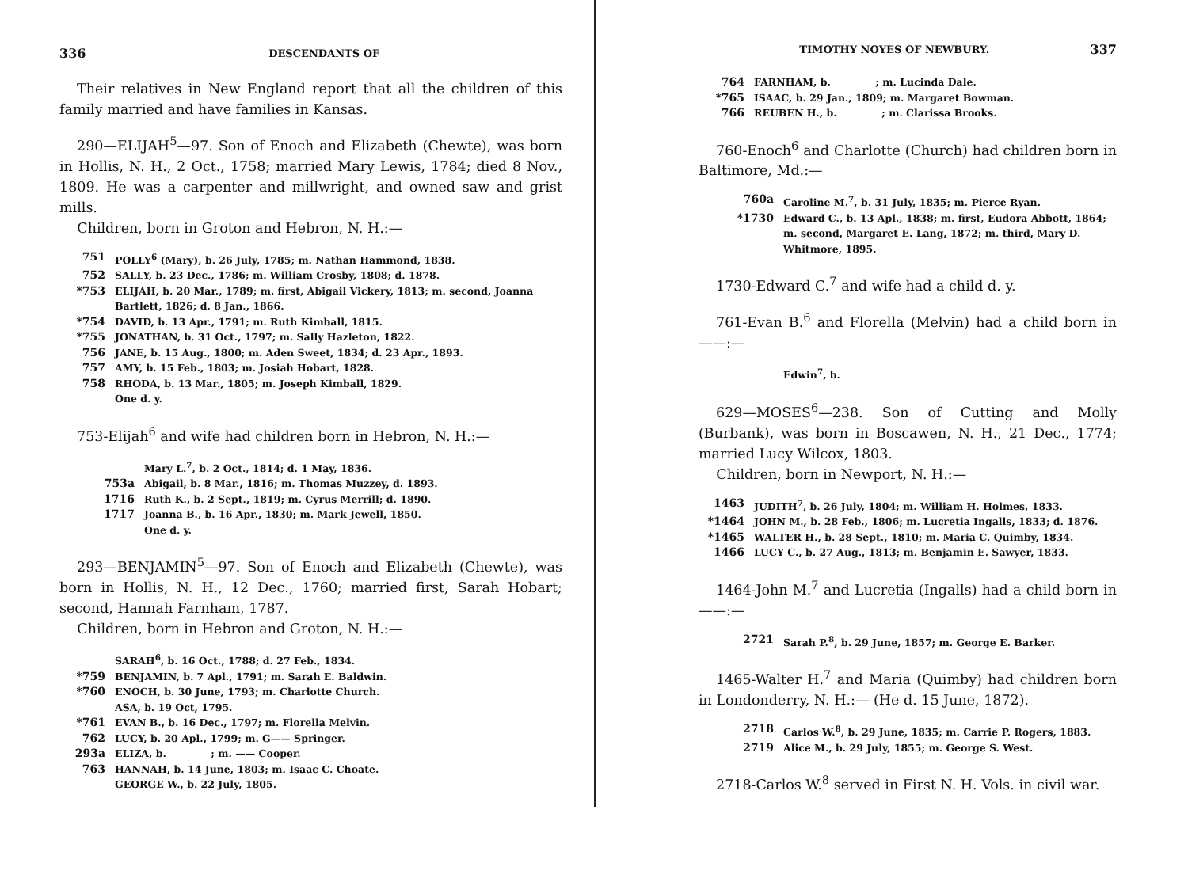336 DESCENDANTS OF
Their relatives in New England report that all the children of this family married and have families in Kansas.
290—ELIJAH<sup>5</sup>—97. Son of Enoch and Elizabeth (Chewte), was born in Hollis, N. H., 2 Oct., 1758; married Mary Lewis, 1784; died 8 Nov., 1809. He was a carpenter and millwright, and owned saw and grist mills.
Children, born in Groton and Hebron, N. H.:—
751 POLLY<sup>6</sup> (Mary), b. 26 July, 1785; m. Nathan Hammond, 1838.
752 SALLY, b. 23 Dec., 1786; m. William Crosby, 1808; d. 1878.
*753 ELIJAH, b. 20 Mar., 1789; m. first, Abigail Vickery, 1813; m. second, Joanna Bartlett, 1826; d. 8 Jan., 1866.
*754 DAVID, b. 13 Apr., 1791; m. Ruth Kimball, 1815.
*755 JONATHAN, b. 31 Oct., 1797; m. Sally Hazleton, 1822.
756 JANE, b. 15 Aug., 1800; m. Aden Sweet, 1834; d. 23 Apr., 1893.
757 AMY, b. 15 Feb., 1803; m. Josiah Hobart, 1828.
758 RHODA, b. 13 Mar., 1805; m. Joseph Kimball, 1829.
One d. y.
753-Elijah<sup>6</sup> and wife had children born in Hebron, N. H.:—
Mary L.<sup>7</sup>, b. 2 Oct., 1814; d. 1 May, 1836.
753a Abigail, b. 8 Mar., 1816; m. Thomas Muzzey, d. 1893.
1716 Ruth K., b. 2 Sept., 1819; m. Cyrus Merrill; d. 1890.
1717 Joanna B., b. 16 Apr., 1830; m. Mark Jewell, 1850.
One d. y.
293—BENJAMIN<sup>5</sup>—97. Son of Enoch and Elizabeth (Chewte), was born in Hollis, N. H., 12 Dec., 1760; married first, Sarah Hobart; second, Hannah Farnham, 1787.
Children, born in Hebron and Groton, N. H.:—
SARAH<sup>6</sup>, b. 16 Oct., 1788; d. 27 Feb., 1834.
*759 BENJAMIN, b. 7 Apl., 1791; m. Sarah E. Baldwin.
*760 ENOCH, b. 30 June, 1793; m. Charlotte Church.
ASA, b. 19 Oct, 1795.
*761 EVAN B., b. 16 Dec., 1797; m. Florella Melvin.
762 LUCY, b. 20 Apl., 1799; m. G—— Springer.
293a ELIZA, b. ; m. —— Cooper.
763 HANNAH, b. 14 June, 1803; m. Isaac C. Choate.
GEORGE W., b. 22 July, 1805.
TIMOTHY NOYES OF NEWBURY. 337
764 FARNHAM, b. ; m. Lucinda Dale.
*765 ISAAC, b. 29 Jan., 1809; m. Margaret Bowman.
766 REUBEN H., b. ; m. Clarissa Brooks.
760-Enoch<sup>6</sup> and Charlotte (Church) had children born in Baltimore, Md.:—
760a Caroline M.<sup>7</sup>, b. 31 July, 1835; m. Pierce Ryan.
*1730 Edward C., b. 13 Apl., 1838; m. first, Eudora Abbott, 1864; m. second, Margaret E. Lang, 1872; m. third, Mary D. Whitmore, 1895.
1730-Edward C.<sup>7</sup> and wife had a child d. y.
761-Evan B.<sup>6</sup> and Florella (Melvin) had a child born in ——:—
Edwin<sup>7</sup>, b.
629—MOSES<sup>6</sup>—238. Son of Cutting and Molly (Burbank), was born in Boscawen, N. H., 21 Dec., 1774; married Lucy Wilcox, 1803.
Children, born in Newport, N. H.:—
1463 JUDITH<sup>7</sup>, b. 26 July, 1804; m. William H. Holmes, 1833.
*1464 JOHN M., b. 28 Feb., 1806; m. Lucretia Ingalls, 1833; d. 1876.
*1465 WALTER H., b. 28 Sept., 1810; m. Maria C. Quimby, 1834.
1466 LUCY C., b. 27 Aug., 1813; m. Benjamin E. Sawyer, 1833.
1464-John M.<sup>7</sup> and Lucretia (Ingalls) had a child born in ——:—
2721 Sarah P.<sup>8</sup>, b. 29 June, 1857; m. George E. Barker.
1465-Walter H.<sup>7</sup> and Maria (Quimby) had children born in Londonderry, N. H.:— (He d. 15 June, 1872).
2718 Carlos W.<sup>8</sup>, b. 29 June, 1835; m. Carrie P. Rogers, 1883.
2719 Alice M., b. 29 July, 1855; m. George S. West.
2718-Carlos W.<sup>8</sup> served in First N. H. Vols. in civil war.